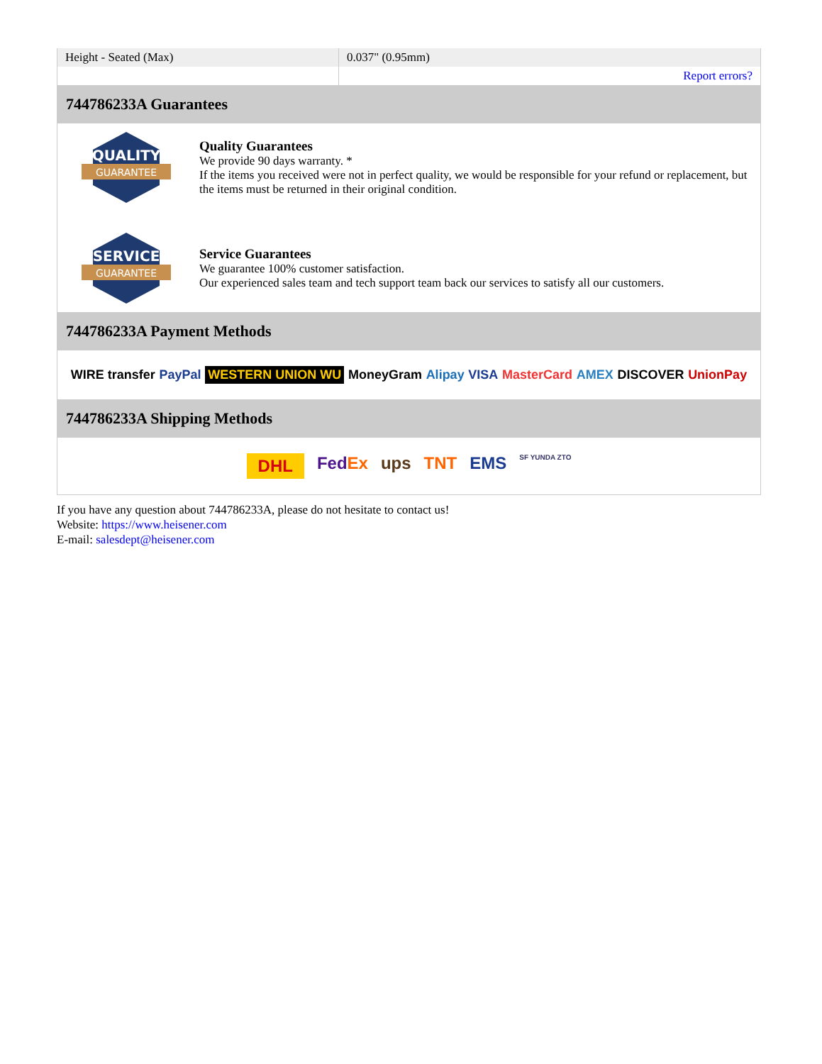| Height - Seated (Max) | 0.037" (0.95mm) |
| | Report errors? |
744786233A Guarantees
QUALITY
GUARANTEE
Quality Guarantees
We provide 90 days warranty. *
If the items you received were not in perfect quality, we would be responsible for your refund or replacement, but the items must be returned in their original condition.
SERVICE
GUARANTEE
Service Guarantees
We guarantee 100% customer satisfaction.
Our experienced sales team and tech support team back our services to satisfy all our customers.
744786233A Payment Methods
WIRE transfer PayPal WESTERN UNION WU MoneyGram Alipay VISA MasterCard AMEX DISCOVER UnionPay
744786233A Shipping Methods
DHL FedEx ups TNT EMS SF YUNDA ZTO
If you have any question about 744786233A, please do not hesitate to contact us!
Website: https://www.heisener.com
E-mail: salesdept@heisener.com